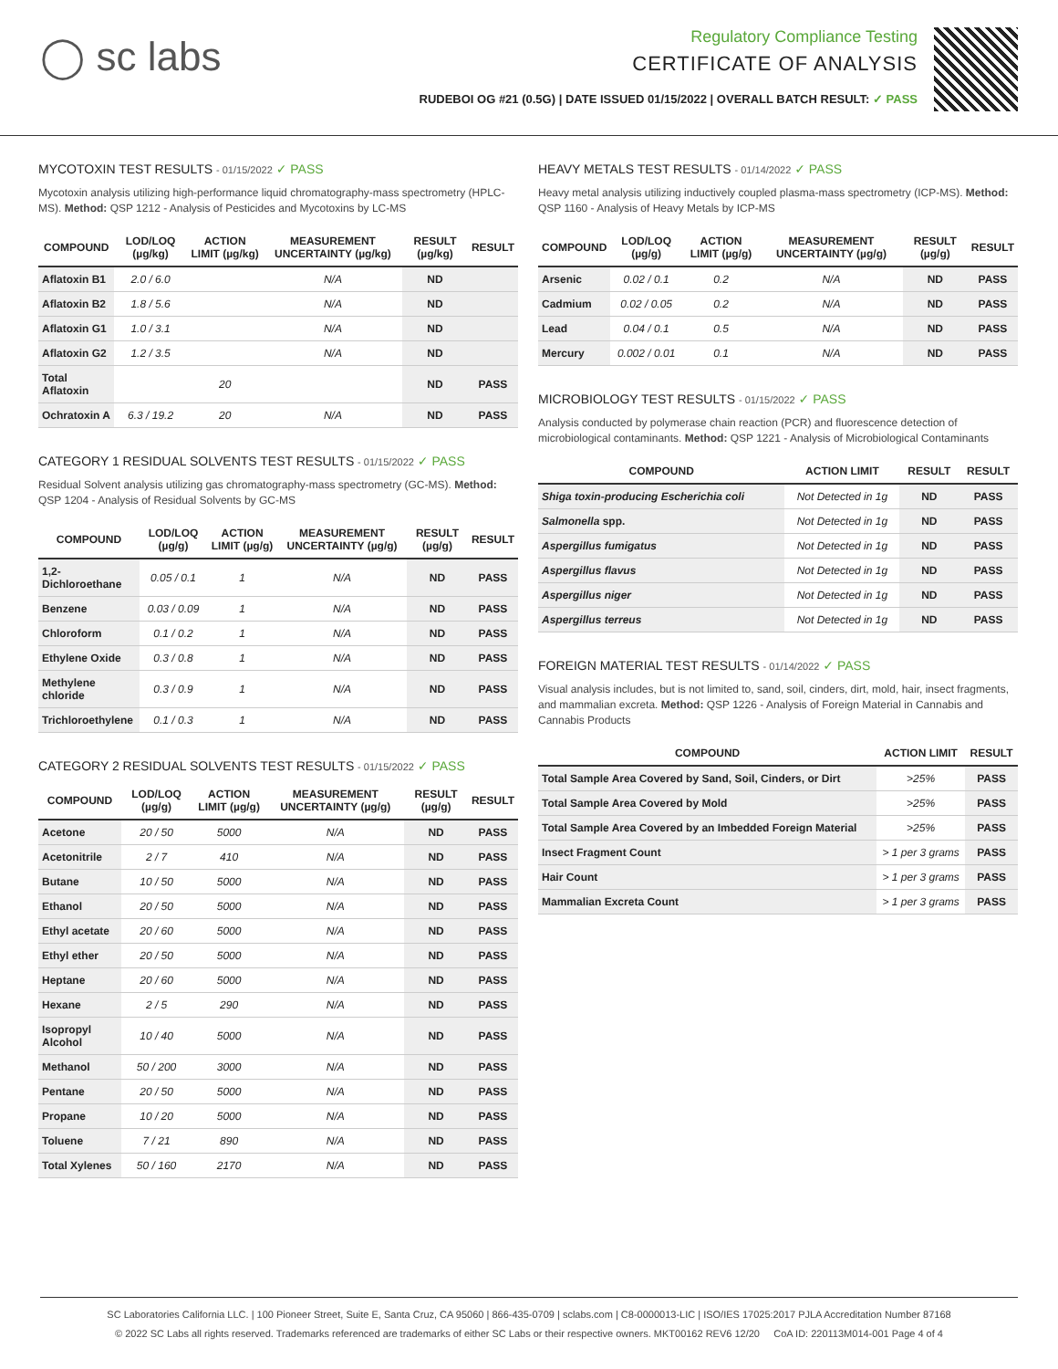◯ sc labs
Regulatory Compliance Testing
CERTIFICATE OF ANALYSIS
RUDEBOI OG #21 (0.5G) | DATE ISSUED 01/15/2022 | OVERALL BATCH RESULT: ✓ PASS
MYCOTOXIN TEST RESULTS - 01/15/2022 ✓ PASS
Mycotoxin analysis utilizing high-performance liquid chromatography-mass spectrometry (HPLC-MS). Method: QSP 1212 - Analysis of Pesticides and Mycotoxins by LC-MS
| COMPOUND | LOD/LOQ (µg/kg) | ACTION LIMIT (µg/kg) | MEASUREMENT UNCERTAINTY (µg/kg) | RESULT (µg/kg) | RESULT |
| --- | --- | --- | --- | --- | --- |
| Aflatoxin B1 | 2.0 / 6.0 | | N/A | ND | |
| Aflatoxin B2 | 1.8 / 5.6 | | N/A | ND | |
| Aflatoxin G1 | 1.0 / 3.1 | | N/A | ND | |
| Aflatoxin G2 | 1.2 / 3.5 | | N/A | ND | |
| Total Aflatoxin | | 20 | | ND | PASS |
| Ochratoxin A | 6.3 / 19.2 | 20 | N/A | ND | PASS |
CATEGORY 1 RESIDUAL SOLVENTS TEST RESULTS - 01/15/2022 ✓ PASS
Residual Solvent analysis utilizing gas chromatography-mass spectrometry (GC-MS). Method: QSP 1204 - Analysis of Residual Solvents by GC-MS
| COMPOUND | LOD/LOQ (µg/g) | ACTION LIMIT (µg/g) | MEASUREMENT UNCERTAINTY (µg/g) | RESULT (µg/g) | RESULT |
| --- | --- | --- | --- | --- | --- |
| 1,2-Dichloroethane | 0.05 / 0.1 | 1 | N/A | ND | PASS |
| Benzene | 0.03 / 0.09 | 1 | N/A | ND | PASS |
| Chloroform | 0.1 / 0.2 | 1 | N/A | ND | PASS |
| Ethylene Oxide | 0.3 / 0.8 | 1 | N/A | ND | PASS |
| Methylene chloride | 0.3 / 0.9 | 1 | N/A | ND | PASS |
| Trichloroethylene | 0.1 / 0.3 | 1 | N/A | ND | PASS |
CATEGORY 2 RESIDUAL SOLVENTS TEST RESULTS - 01/15/2022 ✓ PASS
| COMPOUND | LOD/LOQ (µg/g) | ACTION LIMIT (µg/g) | MEASUREMENT UNCERTAINTY (µg/g) | RESULT (µg/g) | RESULT |
| --- | --- | --- | --- | --- | --- |
| Acetone | 20 / 50 | 5000 | N/A | ND | PASS |
| Acetonitrile | 2 / 7 | 410 | N/A | ND | PASS |
| Butane | 10 / 50 | 5000 | N/A | ND | PASS |
| Ethanol | 20 / 50 | 5000 | N/A | ND | PASS |
| Ethyl acetate | 20 / 60 | 5000 | N/A | ND | PASS |
| Ethyl ether | 20 / 50 | 5000 | N/A | ND | PASS |
| Heptane | 20 / 60 | 5000 | N/A | ND | PASS |
| Hexane | 2 / 5 | 290 | N/A | ND | PASS |
| Isopropyl Alcohol | 10 / 40 | 5000 | N/A | ND | PASS |
| Methanol | 50 / 200 | 3000 | N/A | ND | PASS |
| Pentane | 20 / 50 | 5000 | N/A | ND | PASS |
| Propane | 10 / 20 | 5000 | N/A | ND | PASS |
| Toluene | 7 / 21 | 890 | N/A | ND | PASS |
| Total Xylenes | 50 / 160 | 2170 | N/A | ND | PASS |
HEAVY METALS TEST RESULTS - 01/14/2022 ✓ PASS
Heavy metal analysis utilizing inductively coupled plasma-mass spectrometry (ICP-MS). Method: QSP 1160 - Analysis of Heavy Metals by ICP-MS
| COMPOUND | LOD/LOQ (µg/g) | ACTION LIMIT (µg/g) | MEASUREMENT UNCERTAINTY (µg/g) | RESULT (µg/g) | RESULT |
| --- | --- | --- | --- | --- | --- |
| Arsenic | 0.02 / 0.1 | 0.2 | N/A | ND | PASS |
| Cadmium | 0.02 / 0.05 | 0.2 | N/A | ND | PASS |
| Lead | 0.04 / 0.1 | 0.5 | N/A | ND | PASS |
| Mercury | 0.002 / 0.01 | 0.1 | N/A | ND | PASS |
MICROBIOLOGY TEST RESULTS - 01/15/2022 ✓ PASS
Analysis conducted by polymerase chain reaction (PCR) and fluorescence detection of microbiological contaminants. Method: QSP 1221 - Analysis of Microbiological Contaminants
| COMPOUND | ACTION LIMIT | RESULT | RESULT |
| --- | --- | --- | --- |
| Shiga toxin-producing Escherichia coli | Not Detected in 1g | ND | PASS |
| Salmonella spp. | Not Detected in 1g | ND | PASS |
| Aspergillus fumigatus | Not Detected in 1g | ND | PASS |
| Aspergillus flavus | Not Detected in 1g | ND | PASS |
| Aspergillus niger | Not Detected in 1g | ND | PASS |
| Aspergillus terreus | Not Detected in 1g | ND | PASS |
FOREIGN MATERIAL TEST RESULTS - 01/14/2022 ✓ PASS
Visual analysis includes, but is not limited to, sand, soil, cinders, dirt, mold, hair, insect fragments, and mammalian excreta. Method: QSP 1226 - Analysis of Foreign Material in Cannabis and Cannabis Products
| COMPOUND | ACTION LIMIT | RESULT |
| --- | --- | --- |
| Total Sample Area Covered by Sand, Soil, Cinders, or Dirt | >25% | PASS |
| Total Sample Area Covered by Mold | >25% | PASS |
| Total Sample Area Covered by an Imbedded Foreign Material | >25% | PASS |
| Insect Fragment Count | > 1 per 3 grams | PASS |
| Hair Count | > 1 per 3 grams | PASS |
| Mammalian Excreta Count | > 1 per 3 grams | PASS |
SC Laboratories California LLC. | 100 Pioneer Street, Suite E, Santa Cruz, CA 95060 | 866-435-0709 | sclabs.com | C8-0000013-LIC | ISO/IES 17025:2017 PJLA Accreditation Number 87168
© 2022 SC Labs all rights reserved. Trademarks referenced are trademarks of either SC Labs or their respective owners. MKT00162 REV6 12/20 CoA ID: 220113M014-001 Page 4 of 4